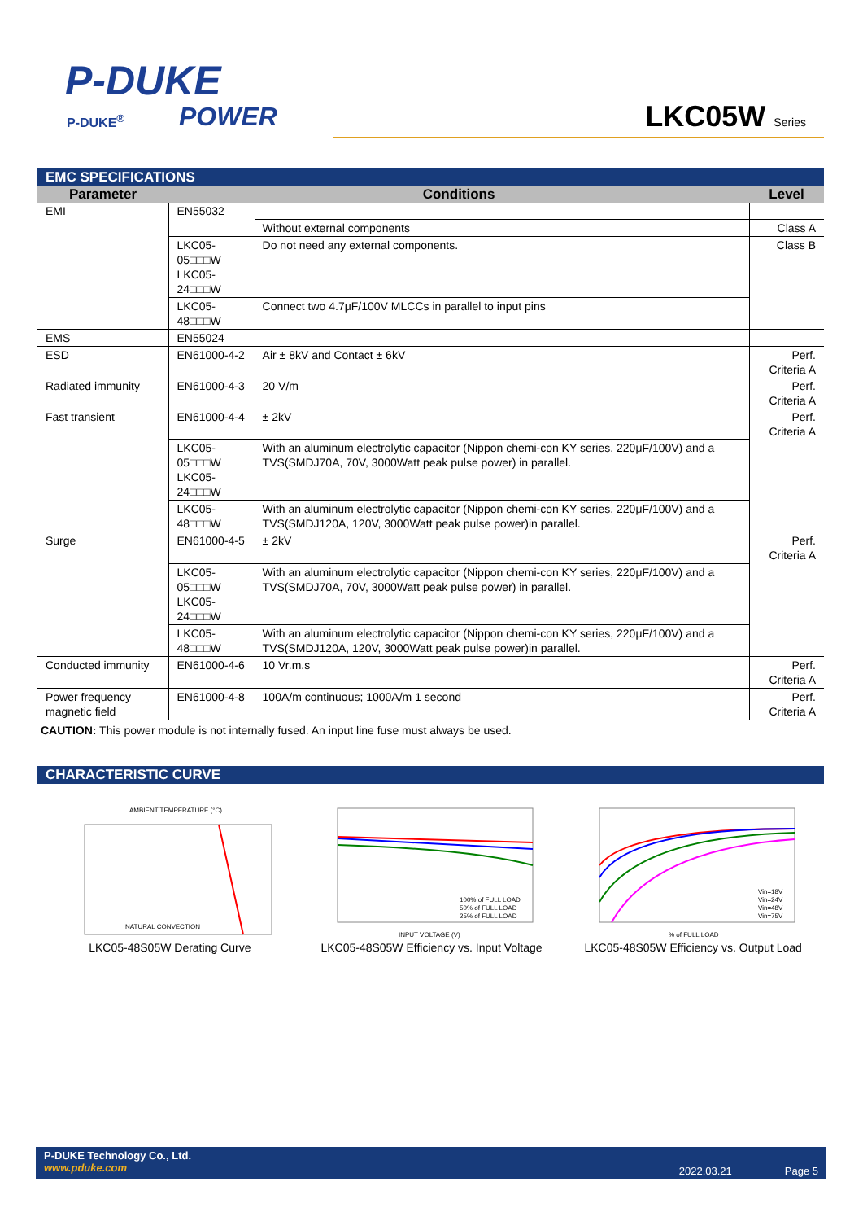P-DUKE
POWER
P-DUKE<sup>®</sup> LKC05W Series
EMC SPECIFICATIONS
| Parameter | Conditions | | Level |
| --- | --- | --- | --- |
| EMI | EN55032 | | |
| | | Without external components | Class A |
| | LKC05-05□□□W LKC05-24□□□W | Do not need any external components. | Class B |
| | LKC05-48□□□W | Connect two 4.7μF/100V MLCCs in parallel to input pins | |
| EMS | EN55024 | | |
| ESD | EN61000-4-2 | Air ± 8kV and Contact ± 6kV | Perf. Criteria A |
| Radiated immunity | EN61000-4-3 | 20 V/m | Perf. Criteria A |
| Fast transient | EN61000-4-4 | ± 2kV | Perf. Criteria A |
| | LKC05-05□□□W LKC05-24□□□W | With an aluminum electrolytic capacitor (Nippon chemi-con KY series, 220μF/100V) and a TVS(SMDJ70A, 70V, 3000Watt peak pulse power) in parallel. | |
| | LKC05-48□□□W | With an aluminum electrolytic capacitor (Nippon chemi-con KY series, 220μF/100V) and a TVS(SMDJ120A, 120V, 3000Watt peak pulse power)in parallel. | |
| Surge | EN61000-4-5 | ± 2kV | Perf. Criteria A |
| | LKC05-05□□□W LKC05-24□□□W | With an aluminum electrolytic capacitor (Nippon chemi-con KY series, 220μF/100V) and a TVS(SMDJ70A, 70V, 3000Watt peak pulse power) in parallel. | |
| | LKC05-48□□□W | With an aluminum electrolytic capacitor (Nippon chemi-con KY series, 220μF/100V) and a TVS(SMDJ120A, 120V, 3000Watt peak pulse power)in parallel. | |
| Conducted immunity | EN61000-4-6 | 10 Vr.m.s | Perf. Criteria A |
| Power frequency magnetic field | EN61000-4-8 | 100A/m continuous; 1000A/m 1 second | Perf. Criteria A |
CAUTION: This power module is not internally fused. An input line fuse must always be used.
CHARACTERISTIC CURVE
AMBIENT TEMPERATURE (°C)
NATURAL CONVECTION
LKC05-48S05W Derating Curve
100% of FULL LOAD
50% of FULL LOAD
25% of FULL LOAD
INPUT VOLTAGE (V)
LKC05-48S05W Efficiency vs. Input Voltage
Vin=18V
Vin=24V
Vin=48V
Vin=75V
% of FULL LOAD
LKC05-48S05W Efficiency vs. Output Load
P-DUKE Technology Co., Ltd.
www.pduke.com
2022.03.21 Page 5